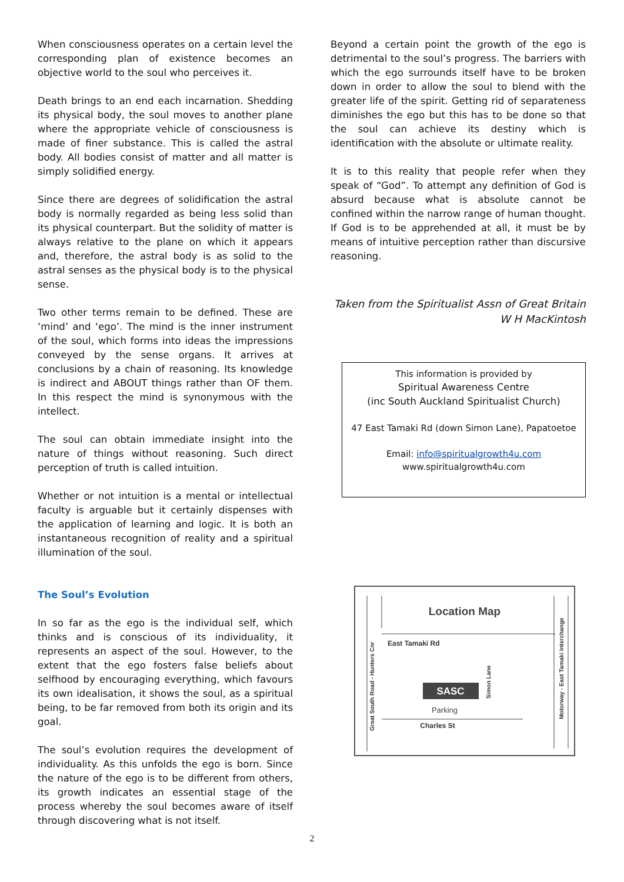When consciousness operates on a certain level the corresponding plan of existence becomes an objective world to the soul who perceives it.
Death brings to an end each incarnation. Shedding its physical body, the soul moves to another plane where the appropriate vehicle of consciousness is made of finer substance. This is called the astral body. All bodies consist of matter and all matter is simply solidified energy.
Since there are degrees of solidification the astral body is normally regarded as being less solid than its physical counterpart. But the solidity of matter is always relative to the plane on which it appears and, therefore, the astral body is as solid to the astral senses as the physical body is to the physical sense.
Two other terms remain to be defined. These are ‘mind’ and ‘ego’. The mind is the inner instrument of the soul, which forms into ideas the impressions conveyed by the sense organs. It arrives at conclusions by a chain of reasoning. Its knowledge is indirect and ABOUT things rather than OF them. In this respect the mind is synonymous with the intellect.
The soul can obtain immediate insight into the nature of things without reasoning. Such direct perception of truth is called intuition.
Whether or not intuition is a mental or intellectual faculty is arguable but it certainly dispenses with the application of learning and logic. It is both an instantaneous recognition of reality and a spiritual illumination of the soul.
The Soul’s Evolution
In so far as the ego is the individual self, which thinks and is conscious of its individuality, it represents an aspect of the soul. However, to the extent that the ego fosters false beliefs about selfhood by encouraging everything, which favours its own idealisation, it shows the soul, as a spiritual being, to be far removed from both its origin and its goal.
The soul’s evolution requires the development of individuality. As this unfolds the ego is born. Since the nature of the ego is to be different from others, its growth indicates an essential stage of the process whereby the soul becomes aware of itself through discovering what is not itself.
Beyond a certain point the growth of the ego is detrimental to the soul’s progress. The barriers with which the ego surrounds itself have to be broken down in order to allow the soul to blend with the greater life of the spirit. Getting rid of separateness diminishes the ego but this has to be done so that the soul can achieve its destiny which is identification with the absolute or ultimate reality.
It is to this reality that people refer when they speak of “God”. To attempt any definition of God is absurd because what is absolute cannot be confined within the narrow range of human thought. If God is to be apprehended at all, it must be by means of intuitive perception rather than discursive reasoning.
Taken from the Spiritualist Assn of Great Britain
W H MacKintosh
This information is provided by
Spiritual Awareness Centre
(inc South Auckland Spiritualist Church)
47 East Tamaki Rd (down Simon Lane), Papatoetoe
Email: info@spiritualgrowth4u.com
www.spiritualgrowth4u.com
Location Map
East Tamaki Rd
SASC
Parking
Charles St
Simon Lane
Great South Road - Hunters Cnr
Motorway - East Tamaki Interchange
2